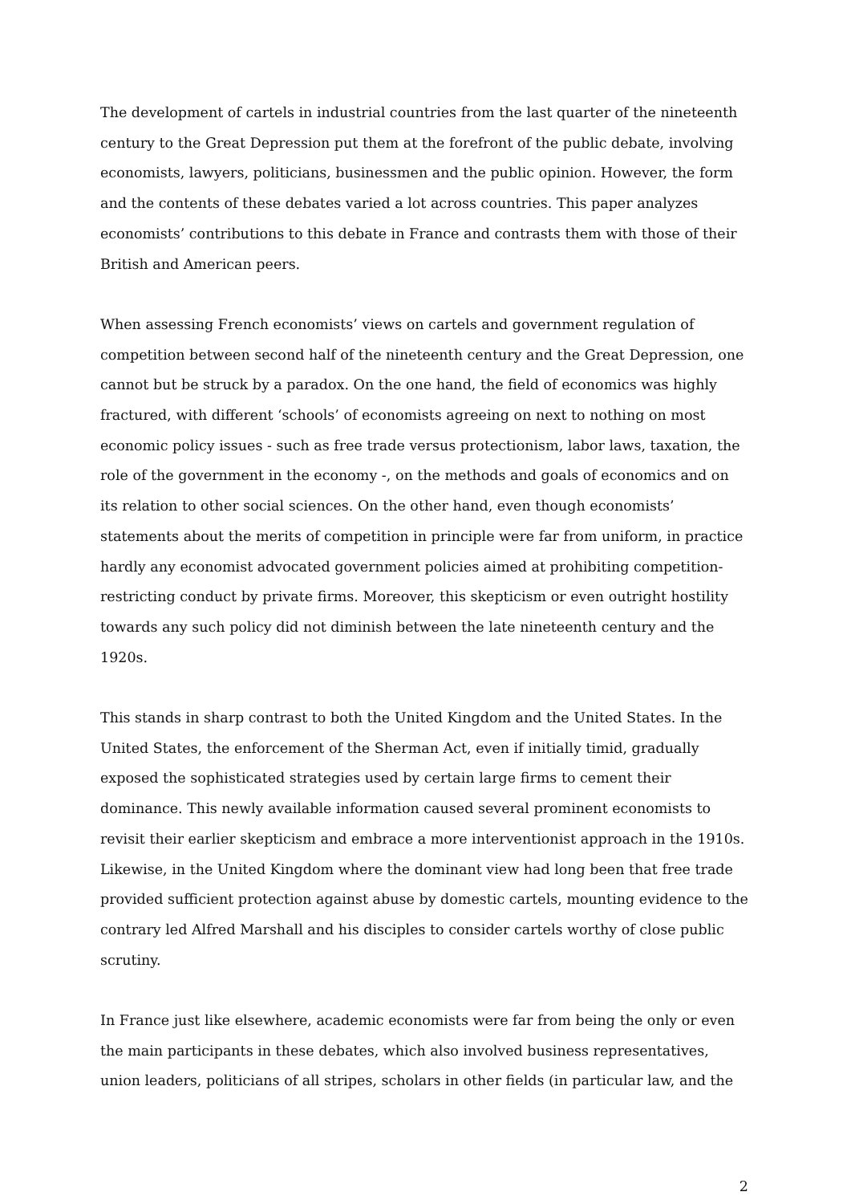The development of cartels in industrial countries from the last quarter of the nineteenth century to the Great Depression put them at the forefront of the public debate, involving economists, lawyers, politicians, businessmen and the public opinion. However, the form and the contents of these debates varied a lot across countries. This paper analyzes economists’ contributions to this debate in France and contrasts them with those of their British and American peers.
When assessing French economists’ views on cartels and government regulation of competition between second half of the nineteenth century and the Great Depression, one cannot but be struck by a paradox. On the one hand, the field of economics was highly fractured, with different ‘schools’ of economists agreeing on next to nothing on most economic policy issues - such as free trade versus protectionism, labor laws, taxation, the role of the government in the economy -, on the methods and goals of economics and on its relation to other social sciences. On the other hand, even though economists’ statements about the merits of competition in principle were far from uniform, in practice hardly any economist advocated government policies aimed at prohibiting competition-restricting conduct by private firms. Moreover, this skepticism or even outright hostility towards any such policy did not diminish between the late nineteenth century and the 1920s.
This stands in sharp contrast to both the United Kingdom and the United States. In the United States, the enforcement of the Sherman Act, even if initially timid, gradually exposed the sophisticated strategies used by certain large firms to cement their dominance. This newly available information caused several prominent economists to revisit their earlier skepticism and embrace a more interventionist approach in the 1910s. Likewise, in the United Kingdom where the dominant view had long been that free trade provided sufficient protection against abuse by domestic cartels, mounting evidence to the contrary led Alfred Marshall and his disciples to consider cartels worthy of close public scrutiny.
In France just like elsewhere, academic economists were far from being the only or even the main participants in these debates, which also involved business representatives, union leaders, politicians of all stripes, scholars in other fields (in particular law, and the
2